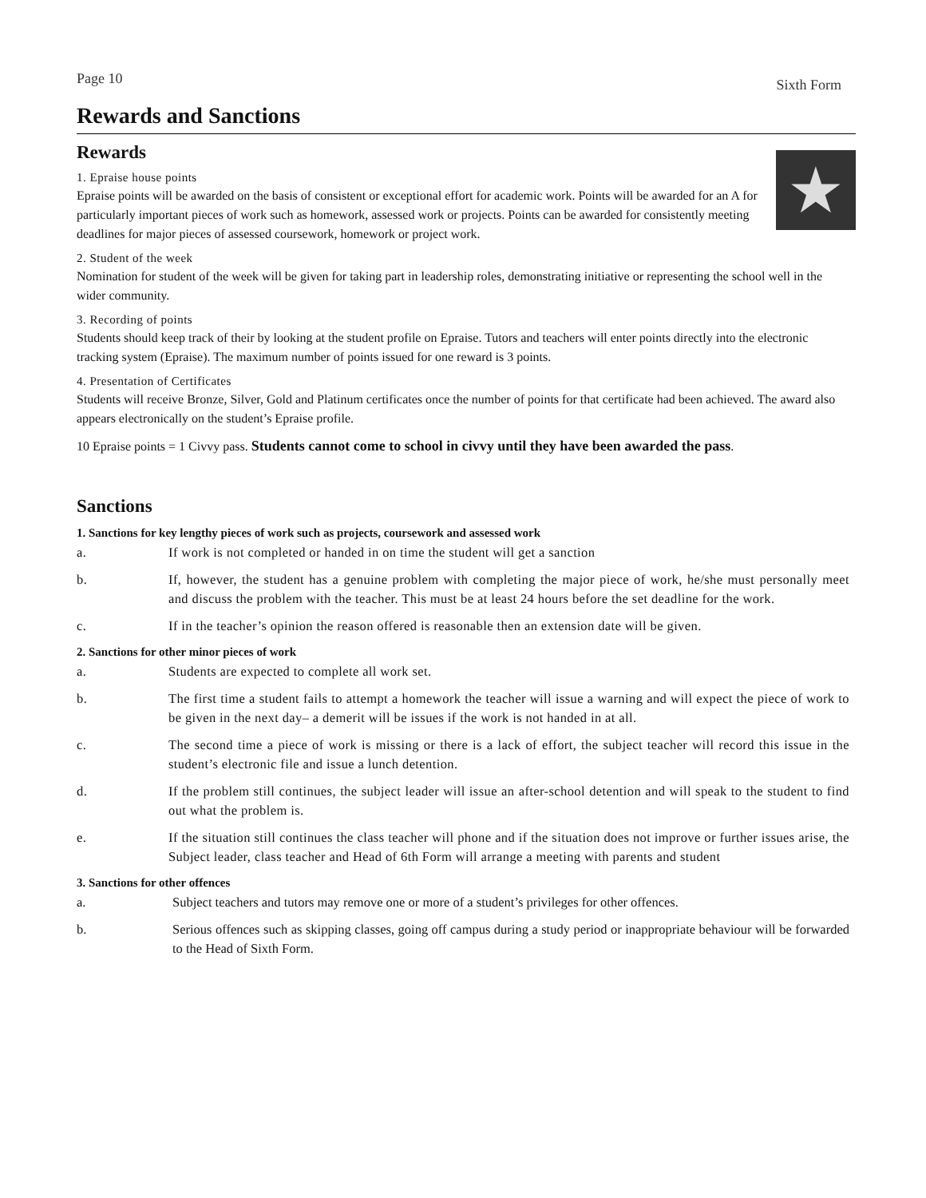Page 10 Sixth Form
Rewards and Sanctions
Rewards
★
1. Epraise house points
Epraise points will be awarded on the basis of consistent or exceptional effort for academic work. Points will be awarded for an A for particularly important pieces of work such as homework, assessed work or projects. Points can be awarded for consistently meeting deadlines for major pieces of assessed coursework, homework or project work.
2. Student of the week
Nomination for student of the week will be given for taking part in leadership roles, demonstrating initiative or representing the school well in the wider community.
3. Recording of points
Students should keep track of their by looking at the student profile on Epraise. Tutors and teachers will enter points directly into the electronic tracking system (Epraise). The maximum number of points issued for one reward is 3 points.
4. Presentation of Certificates
Students will receive Bronze, Silver, Gold and Platinum certificates once the number of points for that certificate had been achieved. The award also appears electronically on the student’s Epraise profile.
10 Epraise points = 1 Civvy pass. Students cannot come to school in civvy until they have been awarded the pass.
Sanctions
1. Sanctions for key lengthy pieces of work such as projects, coursework and assessed work
a. If work is not completed or handed in on time the student will get a sanction
b. If, however, the student has a genuine problem with completing the major piece of work, he/she must personally meet and discuss the problem with the teacher. This must be at least 24 hours before the set deadline for the work.
c. If in the teacher’s opinion the reason offered is reasonable then an extension date will be given.
2. Sanctions for other minor pieces of work
a. Students are expected to complete all work set.
b. The first time a student fails to attempt a homework the teacher will issue a warning and will expect the piece of work to be given in the next day– a demerit will be issues if the work is not handed in at all.
c. The second time a piece of work is missing or there is a lack of effort, the subject teacher will record this issue in the student’s electronic file and issue a lunch detention.
d. If the problem still continues, the subject leader will issue an after-school detention and will speak to the student to find out what the problem is.
e. If the situation still continues the class teacher will phone and if the situation does not improve or further issues arise, the Subject leader, class teacher and Head of 6th Form will arrange a meeting with parents and student
3. Sanctions for other offences
a. Subject teachers and tutors may remove one or more of a student’s privileges for other offences.
b. Serious offences such as skipping classes, going off campus during a study period or inappropriate behaviour will be forwarded to the Head of Sixth Form.